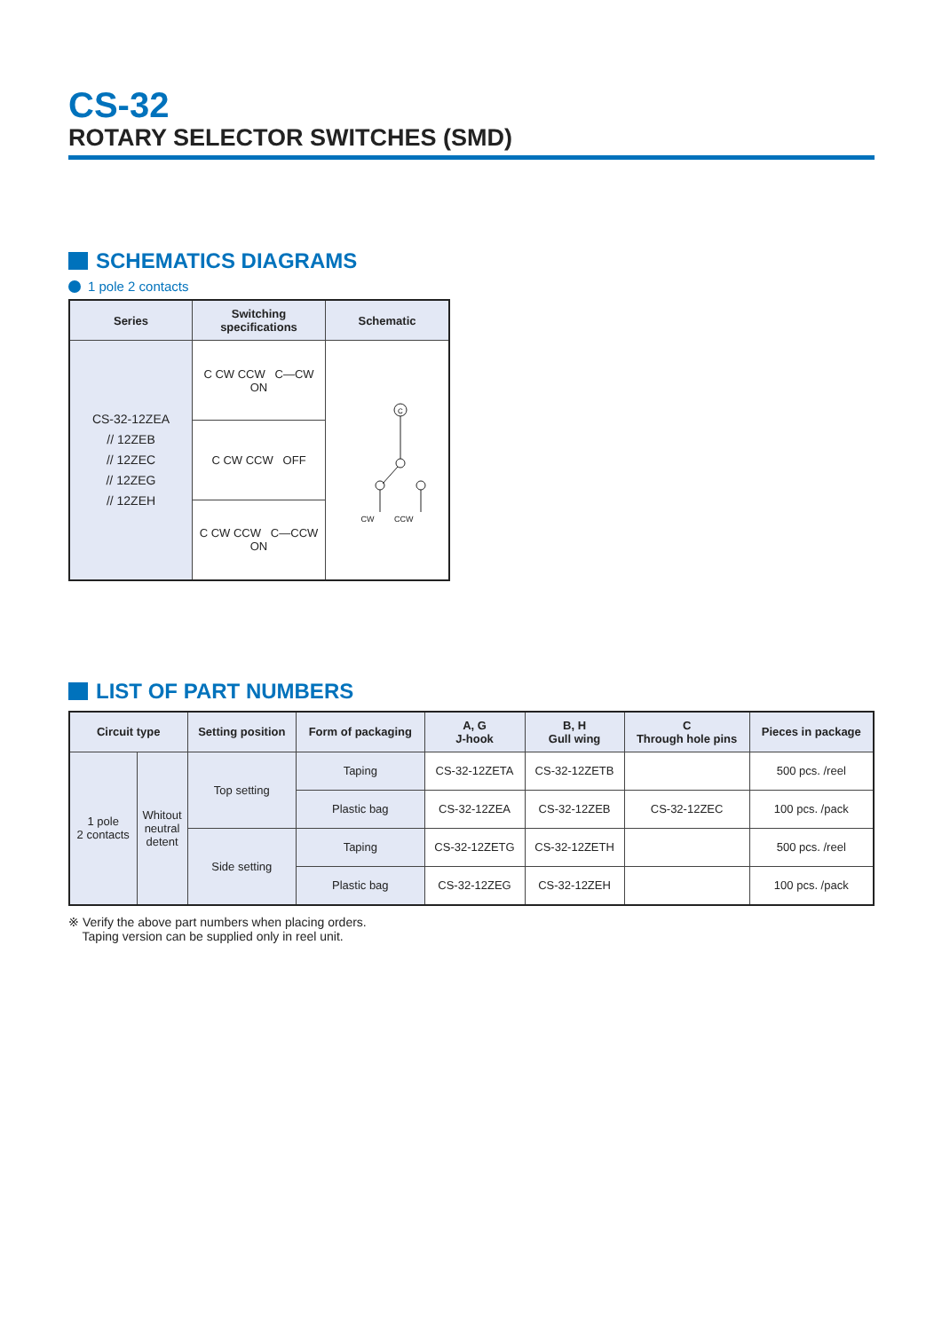CS-32
ROTARY SELECTOR SWITCHES (SMD)
SCHEMATICS DIAGRAMS
1 pole 2 contacts
| Series | Switching specifications | Schematic |
| --- | --- | --- |
| CS-32-12ZEA // 12ZEB // 12ZEC // 12ZEG // 12ZEH | C CW CCW C—CW ON | C CW CCW |
| | C CW CCW OFF | |
| | C CW CCW C—CCW ON | |
LIST OF PART NUMBERS
| Circuit type | | Setting position | Form of packaging | A, G J-hook | B, H Gull wing | C Through hole pins | Pieces in package |
| --- | --- | --- | --- | --- | --- | --- | --- |
| 1 pole 2 contacts | Whitout neutral detent | Top setting | Taping | CS-32-12ZETA | CS-32-12ZETB | | 500 pcs. /reel |
| | | | Plastic bag | CS-32-12ZEA | CS-32-12ZEB | CS-32-12ZEC | 100 pcs. /pack |
| | | Side setting | Taping | CS-32-12ZETG | CS-32-12ZETH | | 500 pcs. /reel |
| | | | Plastic bag | CS-32-12ZEG | CS-32-12ZEH | | 100 pcs. /pack |
※ Verify the above part numbers when placing orders.
Taping version can be supplied only in reel unit.